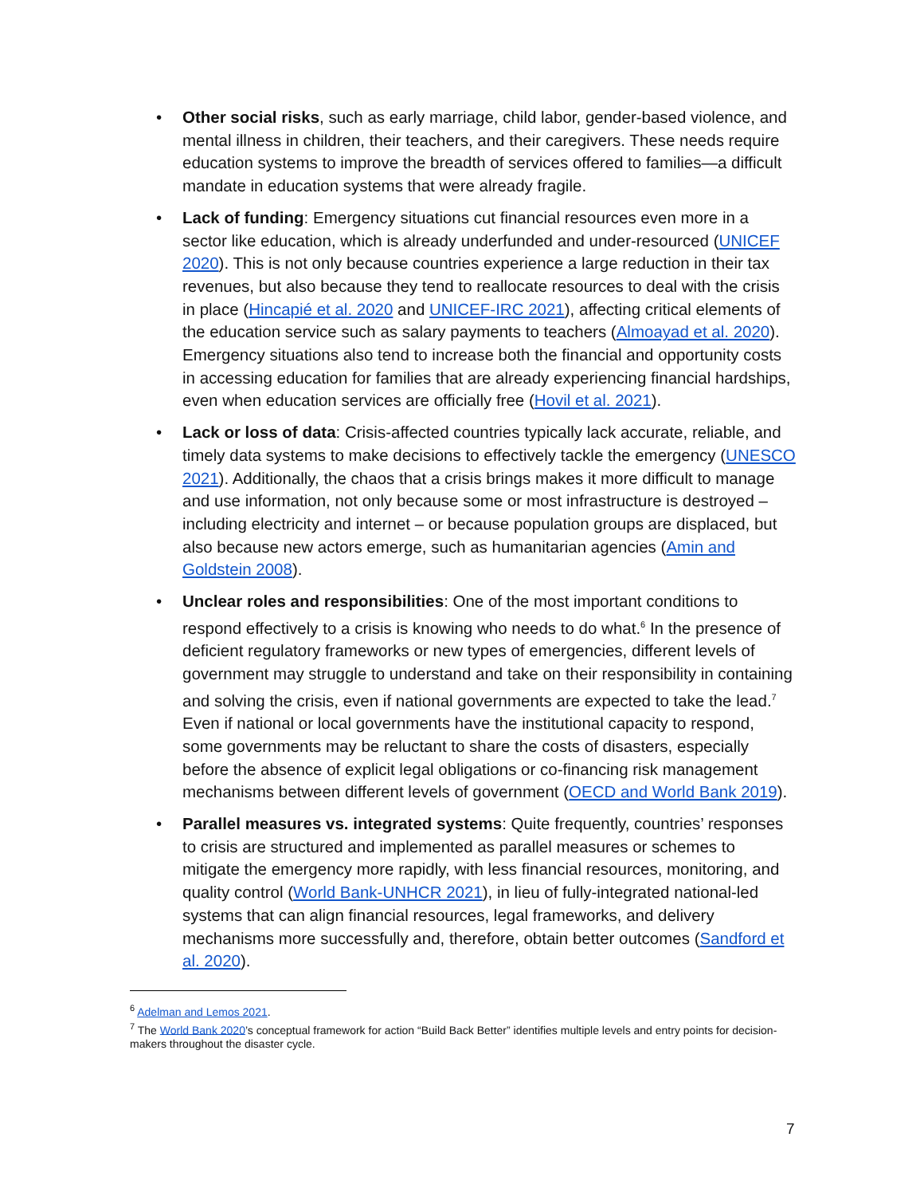• Other social risks, such as early marriage, child labor, gender-based violence, and mental illness in children, their teachers, and their caregivers. These needs require education systems to improve the breadth of services offered to families—a difficult mandate in education systems that were already fragile.
• Lack of funding: Emergency situations cut financial resources even more in a sector like education, which is already underfunded and under-resourced (UNICEF 2020). This is not only because countries experience a large reduction in their tax revenues, but also because they tend to reallocate resources to deal with the crisis in place (Hincapié et al. 2020 and UNICEF-IRC 2021), affecting critical elements of the education service such as salary payments to teachers (Almoayad et al. 2020). Emergency situations also tend to increase both the financial and opportunity costs in accessing education for families that are already experiencing financial hardships, even when education services are officially free (Hovil et al. 2021).
• Lack or loss of data: Crisis-affected countries typically lack accurate, reliable, and timely data systems to make decisions to effectively tackle the emergency (UNESCO 2021). Additionally, the chaos that a crisis brings makes it more difficult to manage and use information, not only because some or most infrastructure is destroyed – including electricity and internet – or because population groups are displaced, but also because new actors emerge, such as humanitarian agencies (Amin and Goldstein 2008).
• Unclear roles and responsibilities: One of the most important conditions to respond effectively to a crisis is knowing who needs to do what.<sup>6</sup> In the presence of deficient regulatory frameworks or new types of emergencies, different levels of government may struggle to understand and take on their responsibility in containing and solving the crisis, even if national governments are expected to take the lead.<sup>7</sup> Even if national or local governments have the institutional capacity to respond, some governments may be reluctant to share the costs of disasters, especially before the absence of explicit legal obligations or co-financing risk management mechanisms between different levels of government (OECD and World Bank 2019).
• Parallel measures vs. integrated systems: Quite frequently, countries’ responses to crisis are structured and implemented as parallel measures or schemes to mitigate the emergency more rapidly, with less financial resources, monitoring, and quality control (World Bank-UNHCR 2021), in lieu of fully-integrated national-led systems that can align financial resources, legal frameworks, and delivery mechanisms more successfully and, therefore, obtain better outcomes (Sandford et al. 2020).
<sup>6</sup> Adelman and Lemos 2021.
<sup>7</sup> The World Bank 2020’s conceptual framework for action “Build Back Better” identifies multiple levels and entry points for decision-makers throughout the disaster cycle.
7